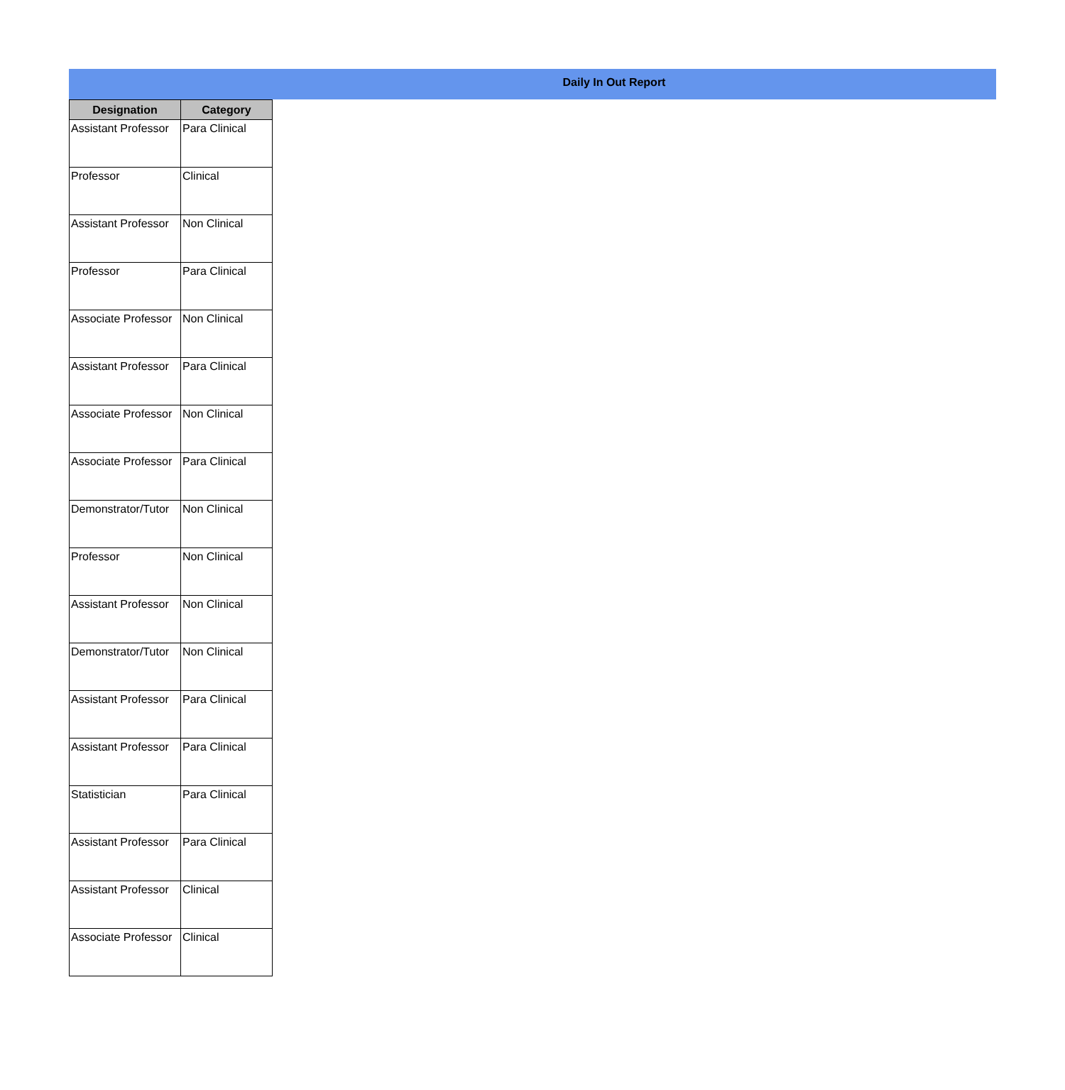Daily In Out Report
| Designation | Category |
| --- | --- |
| Assistant Professor | Para Clinical |
| Professor | Clinical |
| Assistant Professor | Non Clinical |
| Professor | Para Clinical |
| Associate Professor | Non Clinical |
| Assistant Professor | Para Clinical |
| Associate Professor | Non Clinical |
| Associate Professor | Para Clinical |
| Demonstrator/Tutor | Non Clinical |
| Professor | Non Clinical |
| Assistant Professor | Non Clinical |
| Demonstrator/Tutor | Non Clinical |
| Assistant Professor | Para Clinical |
| Assistant Professor | Para Clinical |
| Statistician | Para Clinical |
| Assistant Professor | Para Clinical |
| Assistant Professor | Clinical |
| Associate Professor | Clinical |